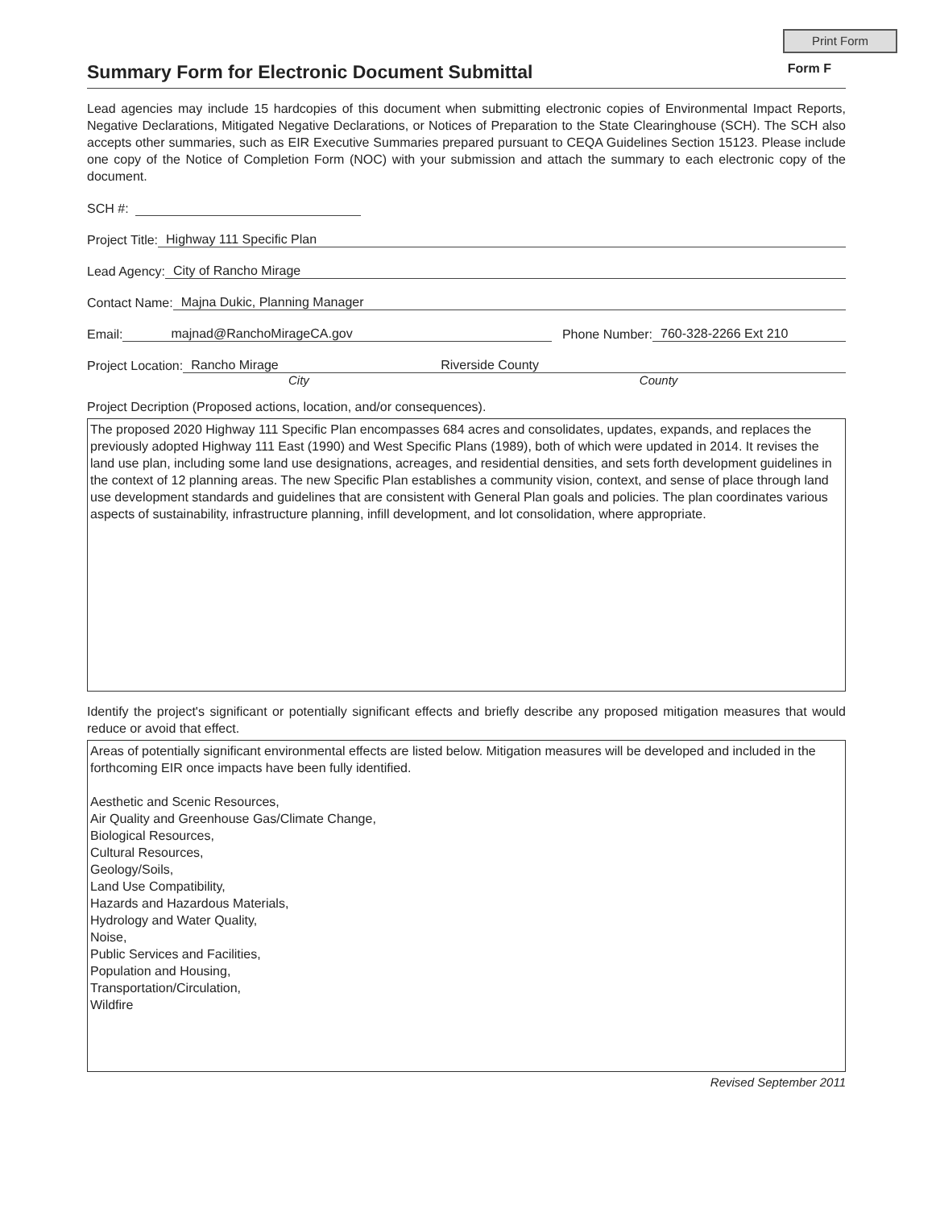Print Form
Summary Form for Electronic Document Submittal
Form F
Lead agencies may include 15 hardcopies of this document when submitting electronic copies of Environmental Impact Reports, Negative Declarations, Mitigated Negative Declarations, or Notices of Preparation to the State Clearinghouse (SCH). The SCH also accepts other summaries, such as EIR Executive Summaries prepared pursuant to CEQA Guidelines Section 15123. Please include one copy of the Notice of Completion Form (NOC) with your submission and attach the summary to each electronic copy of the document.
SCH #:
Project Title: Highway 111 Specific Plan
Lead Agency: City of Rancho Mirage
Contact Name: Majna Dukic, Planning Manager
Email: majnad@RanchoMirageCA.gov Phone Number: 760-328-2266 Ext 210
Project Location: Rancho Mirage Riverside County
City County
Project Decription (Proposed actions, location, and/or consequences).
The proposed 2020 Highway 111 Specific Plan encompasses 684 acres and consolidates, updates, expands, and replaces the previously adopted Highway 111 East (1990) and West Specific Plans (1989), both of which were updated in 2014. It revises the land use plan, including some land use designations, acreages, and residential densities, and sets forth development guidelines in the context of 12 planning areas. The new Specific Plan establishes a community vision, context, and sense of place through land use development standards and guidelines that are consistent with General Plan goals and policies. The plan coordinates various aspects of sustainability, infrastructure planning, infill development, and lot consolidation, where appropriate.
Identify the project's significant or potentially significant effects and briefly describe any proposed mitigation measures that would reduce or avoid that effect.
Areas of potentially significant environmental effects are listed below. Mitigation measures will be developed and included in the forthcoming EIR once impacts have been fully identified.
Aesthetic and Scenic Resources,
Air Quality and Greenhouse Gas/Climate Change,
Biological Resources,
Cultural Resources,
Geology/Soils,
Land Use Compatibility,
Hazards and Hazardous Materials,
Hydrology and Water Quality,
Noise,
Public Services and Facilities,
Population and Housing,
Transportation/Circulation,
Wildfire
Revised September 2011